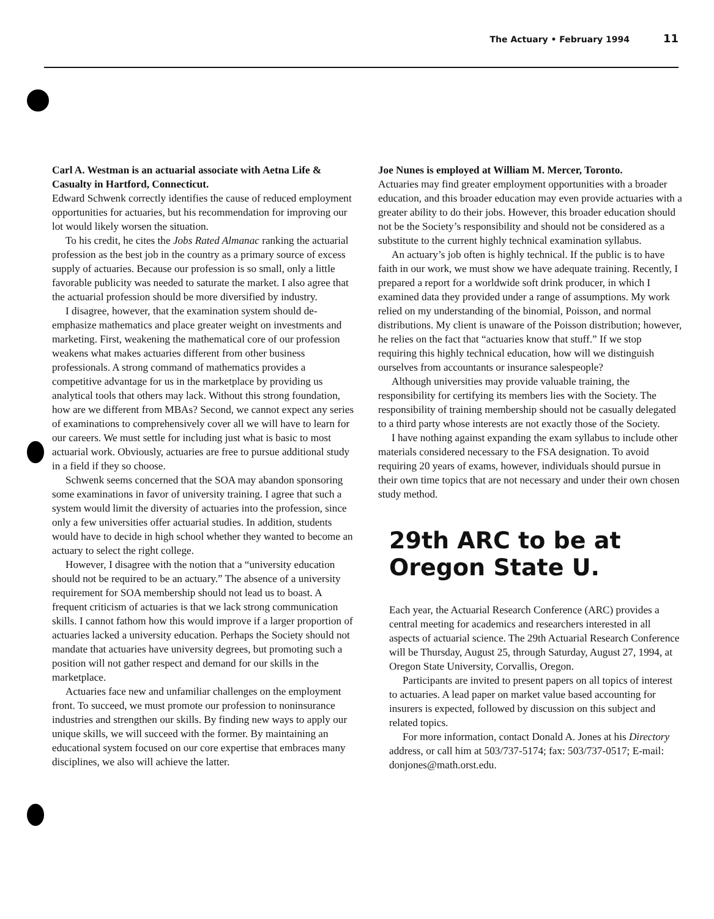The Actuary • February 1994 11
Carl A. Westman is an actuarial associate with Aetna Life & Casualty in Hartford, Connecticut.
Edward Schwenk correctly identifies the cause of reduced employment opportunities for actuaries, but his recommendation for improving our lot would likely worsen the situation.
To his credit, he cites the Jobs Rated Almanac ranking the actuarial profession as the best job in the country as a primary source of excess supply of actuaries. Because our profession is so small, only a little favorable publicity was needed to saturate the market. I also agree that the actuarial profession should be more diversified by industry.
I disagree, however, that the examination system should de-emphasize mathematics and place greater weight on investments and marketing. First, weakening the mathematical core of our profession weakens what makes actuaries different from other business professionals. A strong command of mathematics provides a competitive advantage for us in the marketplace by providing us analytical tools that others may lack. Without this strong foundation, how are we different from MBAs? Second, we cannot expect any series of examinations to comprehensively cover all we will have to learn for our careers. We must settle for including just what is basic to most actuarial work. Obviously, actuaries are free to pursue additional study in a field if they so choose.
Schwenk seems concerned that the SOA may abandon sponsoring some examinations in favor of university training. I agree that such a system would limit the diversity of actuaries into the profession, since only a few universities offer actuarial studies. In addition, students would have to decide in high school whether they wanted to become an actuary to select the right college.
However, I disagree with the notion that a “university education should not be required to be an actuary.” The absence of a university requirement for SOA membership should not lead us to boast. A frequent criticism of actuaries is that we lack strong communication skills. I cannot fathom how this would improve if a larger proportion of actuaries lacked a university education. Perhaps the Society should not mandate that actuaries have university degrees, but promoting such a position will not gather respect and demand for our skills in the marketplace.
Actuaries face new and unfamiliar challenges on the employment front. To succeed, we must promote our profession to noninsurance industries and strengthen our skills. By finding new ways to apply our unique skills, we will succeed with the former. By maintaining an educational system focused on our core expertise that embraces many disciplines, we also will achieve the latter.
Joe Nunes is employed at William M. Mercer, Toronto.
Actuaries may find greater employment opportunities with a broader education, and this broader education may even provide actuaries with a greater ability to do their jobs. However, this broader education should not be the Society’s responsibility and should not be considered as a substitute to the current highly technical examination syllabus.
An actuary’s job often is highly technical. If the public is to have faith in our work, we must show we have adequate training. Recently, I prepared a report for a worldwide soft drink producer, in which I examined data they provided under a range of assumptions. My work relied on my understanding of the binomial, Poisson, and normal distributions. My client is unaware of the Poisson distribution; however, he relies on the fact that “actuaries know that stuff.” If we stop requiring this highly technical education, how will we distinguish ourselves from accountants or insurance salespeople?
Although universities may provide valuable training, the responsibility for certifying its members lies with the Society. The responsibility of training membership should not be casually delegated to a third party whose interests are not exactly those of the Society.
I have nothing against expanding the exam syllabus to include other materials considered necessary to the FSA designation. To avoid requiring 20 years of exams, however, individuals should pursue in their own time topics that are not necessary and under their own chosen study method.
29th ARC to be at Oregon State U.
Each year, the Actuarial Research Conference (ARC) provides a central meeting for academics and researchers interested in all aspects of actuarial science. The 29th Actuarial Research Conference will be Thursday, August 25, through Saturday, August 27, 1994, at Oregon State University, Corvallis, Oregon.
Participants are invited to present papers on all topics of interest to actuaries. A lead paper on market value based accounting for insurers is expected, followed by discussion on this subject and related topics.
For more information, contact Donald A. Jones at his Directory address, or call him at 503/737-5174; fax: 503/737-0517; E-mail: donjones@math.orst.edu.